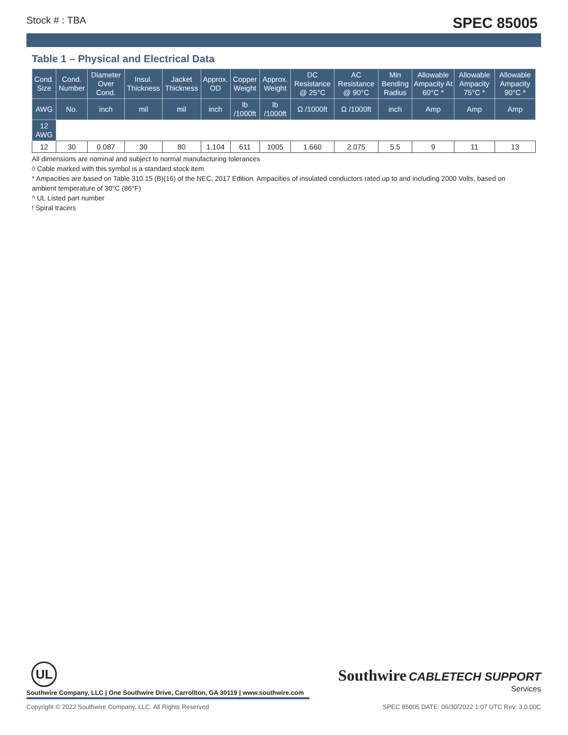Stock # : TBA SPEC 85005
Table 1 – Physical and Electrical Data
| Cond. Size | Cond. Number | Diameter Over Cond. | Insul. Thickness | Jacket Thickness | Approx. OD | Copper Weight | Approx. Weight | DC Resistance @ 25°C | AC Resistance @ 90°C | Min Bending Radius | Allowable Ampacity At 60°C * | Allowable Ampacity 75°C * | Allowable Ampacity 90°C * |
| --- | --- | --- | --- | --- | --- | --- | --- | --- | --- | --- | --- | --- | --- |
| AWG | No. | inch | mil | mil | inch | lb /1000ft | lb /1000ft | Ω /1000ft | Ω /1000ft | inch | Amp | Amp | Amp |
| 12 AWG | | | | | | | | | | | | | |
| 12 | 30 | 0.087 | 30 | 80 | 1.104 | 611 | 1005 | 1.660 | 2.075 | 5.5 | 9 | 11 | 13 |
All dimensions are nominal and subject to normal manufacturing tolerances
◊ Cable marked with this symbol is a standard stock item
* Ampacities are based on Table 310.15 (B)(16) of the NEC, 2017 Edition. Ampacities of insulated conductors rated up to and including 2000 Volts, based on ambient temperature of 30°C (86°F)
^ UL Listed part number
! Spiral tracers
UL
Southwire CABLETECH SUPPORT
Services
Southwire Company, LLC | One Southwire Drive, Carrollton, GA 30119 | www.southwire.com
Copyright © 2022 Southwire Company, LLC. All Rights Reserved SPEC 85005 DATE: 06/30/2022 1:07 UTC Rev: 3.0.00C